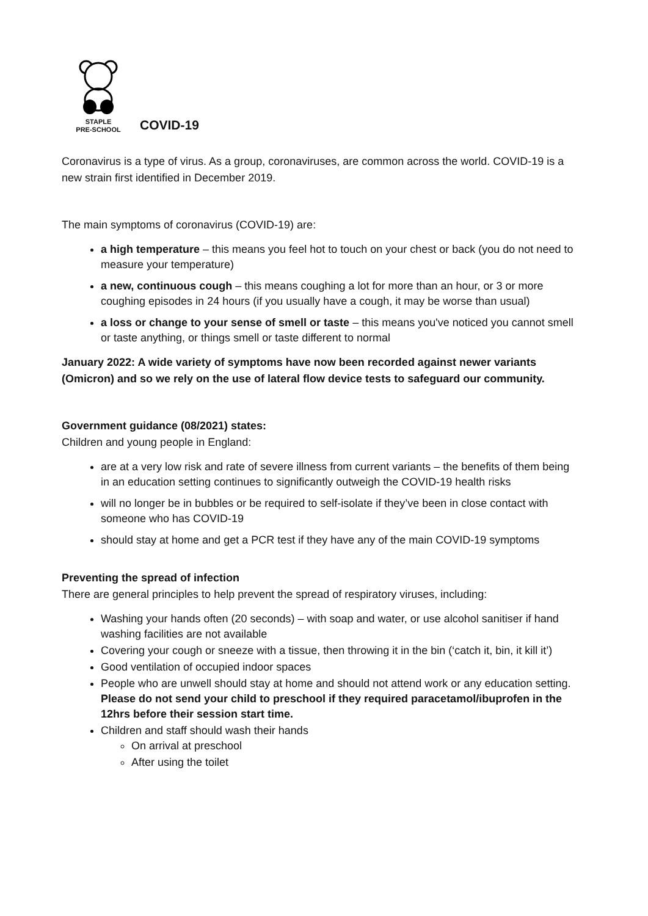STAPLE
PRE-SCHOOL
COVID-19
Coronavirus is a type of virus. As a group, coronaviruses, are common across the world. COVID-19 is a new strain first identified in December 2019.
The main symptoms of coronavirus (COVID-19) are:
a high temperature – this means you feel hot to touch on your chest or back (you do not need to measure your temperature)
a new, continuous cough – this means coughing a lot for more than an hour, or 3 or more coughing episodes in 24 hours (if you usually have a cough, it may be worse than usual)
a loss or change to your sense of smell or taste – this means you've noticed you cannot smell or taste anything, or things smell or taste different to normal
January 2022: A wide variety of symptoms have now been recorded against newer variants (Omicron) and so we rely on the use of lateral flow device tests to safeguard our community.
Government guidance (08/2021) states:
Children and young people in England:
are at a very low risk and rate of severe illness from current variants – the benefits of them being in an education setting continues to significantly outweigh the COVID-19 health risks
will no longer be in bubbles or be required to self-isolate if they’ve been in close contact with someone who has COVID-19
should stay at home and get a PCR test if they have any of the main COVID-19 symptoms
Preventing the spread of infection
There are general principles to help prevent the spread of respiratory viruses, including:
Washing your hands often (20 seconds) – with soap and water, or use alcohol sanitiser if hand washing facilities are not available
Covering your cough or sneeze with a tissue, then throwing it in the bin (‘catch it, bin, it kill it’)
Good ventilation of occupied indoor spaces
People who are unwell should stay at home and should not attend work or any education setting. Please do not send your child to preschool if they required paracetamol/ibuprofen in the 12hrs before their session start time.
Children and staff should wash their hands
On arrival at preschool
After using the toilet